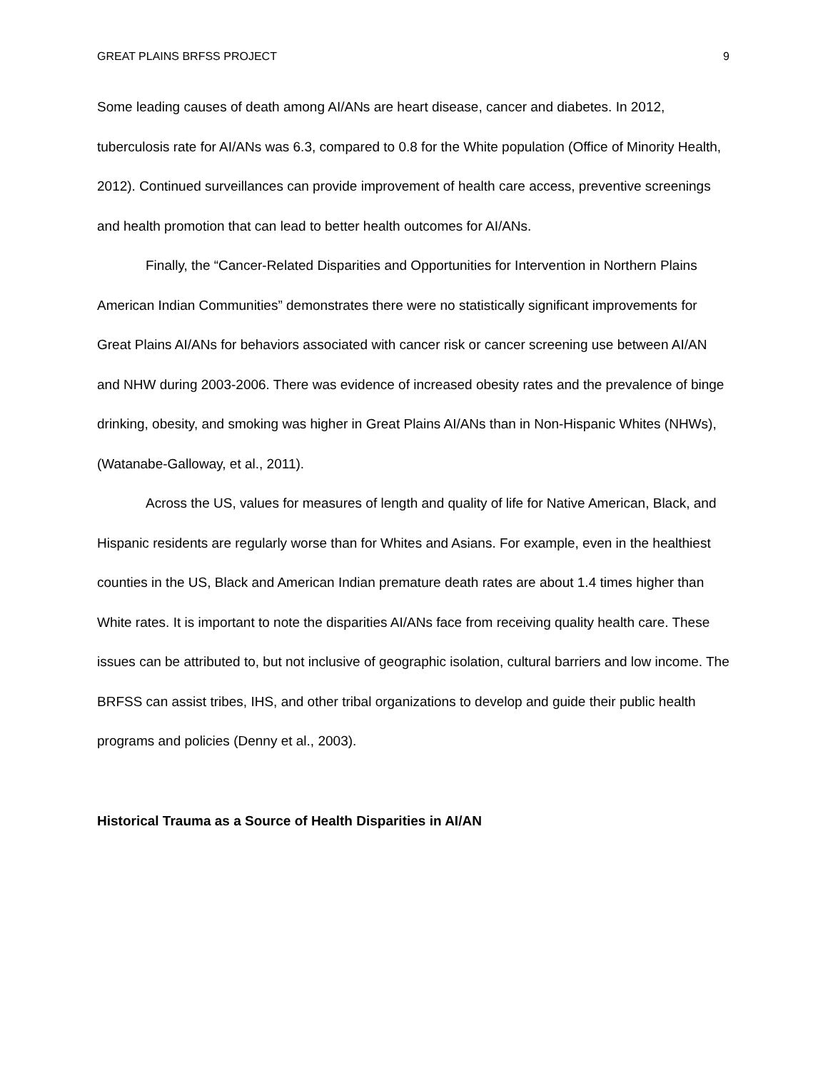GREAT PLAINS BRFSS PROJECT 9
Some leading causes of death among AI/ANs are heart disease, cancer and diabetes. In 2012, tuberculosis rate for AI/ANs was 6.3, compared to 0.8 for the White population (Office of Minority Health, 2012). Continued surveillances can provide improvement of health care access, preventive screenings and health promotion that can lead to better health outcomes for AI/ANs.
Finally, the “Cancer-Related Disparities and Opportunities for Intervention in Northern Plains American Indian Communities” demonstrates there were no statistically significant improvements for Great Plains AI/ANs for behaviors associated with cancer risk or cancer screening use between AI/AN and NHW during 2003-2006. There was evidence of increased obesity rates and the prevalence of binge drinking, obesity, and smoking was higher in Great Plains AI/ANs than in Non-Hispanic Whites (NHWs), (Watanabe-Galloway, et al., 2011).
Across the US, values for measures of length and quality of life for Native American, Black, and Hispanic residents are regularly worse than for Whites and Asians. For example, even in the healthiest counties in the US, Black and American Indian premature death rates are about 1.4 times higher than White rates. It is important to note the disparities AI/ANs face from receiving quality health care. These issues can be attributed to, but not inclusive of geographic isolation, cultural barriers and low income. The BRFSS can assist tribes, IHS, and other tribal organizations to develop and guide their public health programs and policies (Denny et al., 2003).
Historical Trauma as a Source of Health Disparities in AI/AN